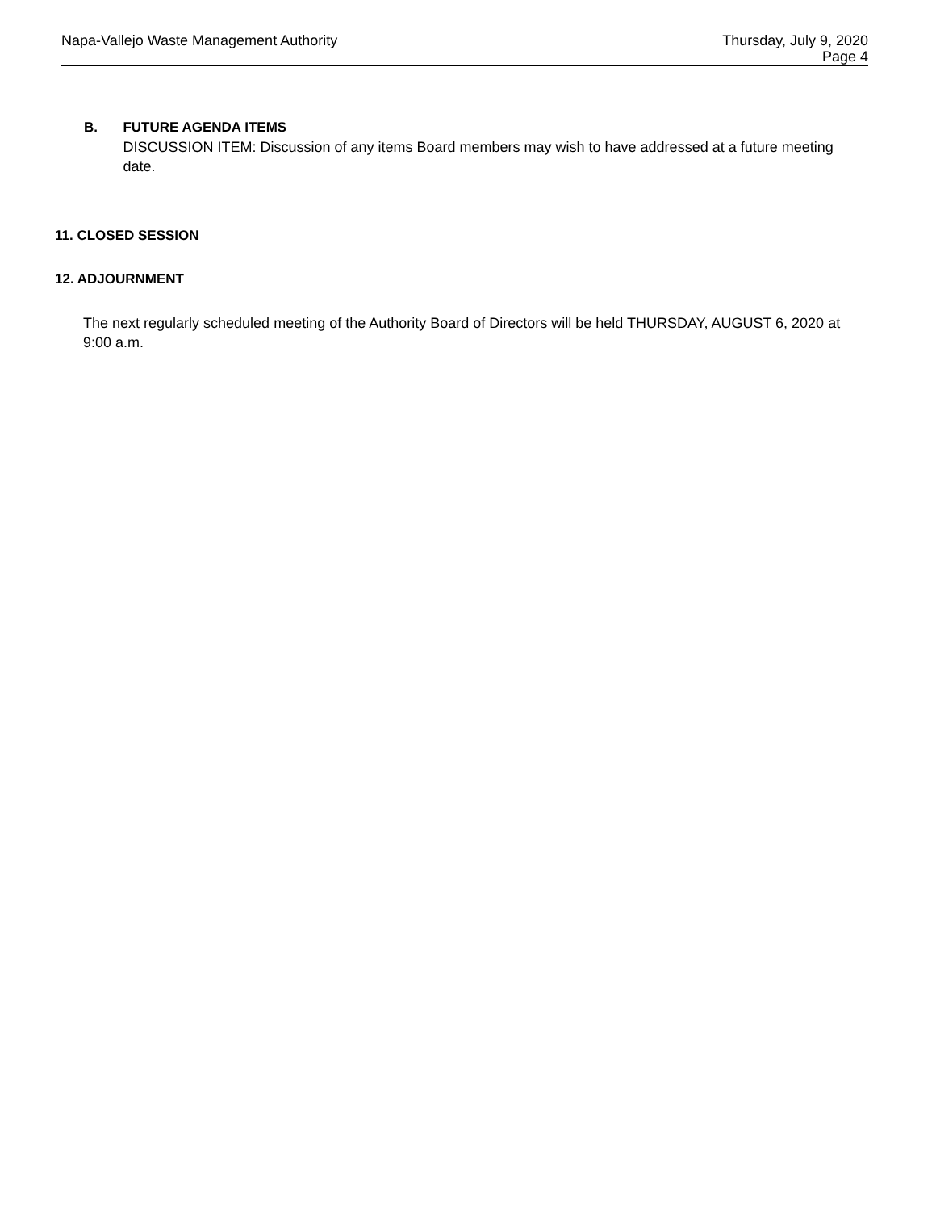Napa-Vallejo Waste Management Authority
Thursday, July 9, 2020
Page 4
B. FUTURE AGENDA ITEMS
DISCUSSION ITEM: Discussion of any items Board members may wish to have addressed at a future meeting date.
11. CLOSED SESSION
12. ADJOURNMENT
The next regularly scheduled meeting of the Authority Board of Directors will be held THURSDAY, AUGUST 6, 2020 at 9:00 a.m.